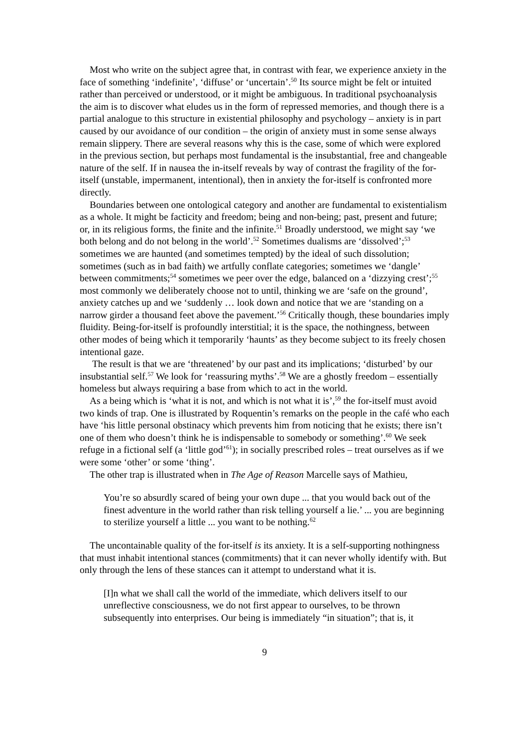Most who write on the subject agree that, in contrast with fear, we experience anxiety in the face of something ‘indefinite’, ‘diffuse’ or ‘uncertain’.<sup>50</sup> Its source might be felt or intuited rather than perceived or understood, or it might be ambiguous. In traditional psychoanalysis the aim is to discover what eludes us in the form of repressed memories, and though there is a partial analogue to this structure in existential philosophy and psychology – anxiety is in part caused by our avoidance of our condition – the origin of anxiety must in some sense always remain slippery. There are several reasons why this is the case, some of which were explored in the previous section, but perhaps most fundamental is the insubstantial, free and changeable nature of the self. If in nausea the in-itself reveals by way of contrast the fragility of the for-itself (unstable, impermanent, intentional), then in anxiety the for-itself is confronted more directly.
Boundaries between one ontological category and another are fundamental to existentialism as a whole. It might be facticity and freedom; being and non-being; past, present and future; or, in its religious forms, the finite and the infinite.<sup>51</sup> Broadly understood, we might say ‘we both belong and do not belong in the world’.<sup>52</sup> Sometimes dualisms are ‘dissolved’;<sup>53</sup> sometimes we are haunted (and sometimes tempted) by the ideal of such dissolution; sometimes (such as in bad faith) we artfully conflate categories; sometimes we ‘dangle’ between commitments;<sup>54</sup> sometimes we peer over the edge, balanced on a ‘dizzying crest’;<sup>55</sup> most commonly we deliberately choose not to until, thinking we are ‘safe on the ground’, anxiety catches up and we ‘suddenly … look down and notice that we are ‘standing on a narrow girder a thousand feet above the pavement.’<sup>56</sup> Critically though, these boundaries imply fluidity. Being-for-itself is profoundly interstitial; it is the space, the nothingness, between other modes of being which it temporarily ‘haunts’ as they become subject to its freely chosen intentional gaze.
The result is that we are ‘threatened’ by our past and its implications; ‘disturbed’ by our insubstantial self.<sup>57</sup> We look for ‘reassuring myths’.<sup>58</sup> We are a ghostly freedom – essentially homeless but always requiring a base from which to act in the world.
As a being which is ‘what it is not, and which is not what it is’,<sup>59</sup> the for-itself must avoid two kinds of trap. One is illustrated by Roquentin’s remarks on the people in the café who each have ‘his little personal obstinacy which prevents him from noticing that he exists; there isn’t one of them who doesn’t think he is indispensable to somebody or something’.<sup>60</sup> We seek refuge in a fictional self (a ‘little god’<sup>61</sup>); in socially prescribed roles – treat ourselves as if we were some ‘other’ or some ‘thing’.
The other trap is illustrated when in The Age of Reason Marcelle says of Mathieu,
You’re so absurdly scared of being your own dupe ... that you would back out of the finest adventure in the world rather than risk telling yourself a lie.’ ... you are beginning to sterilize yourself a little ... you want to be nothing.<sup>62</sup>
The uncontainable quality of the for-itself is its anxiety. It is a self-supporting nothingness that must inhabit intentional stances (commitments) that it can never wholly identify with. But only through the lens of these stances can it attempt to understand what it is.
[I]n what we shall call the world of the immediate, which delivers itself to our unreflective consciousness, we do not first appear to ourselves, to be thrown subsequently into enterprises. Our being is immediately “in situation”; that is, it
9